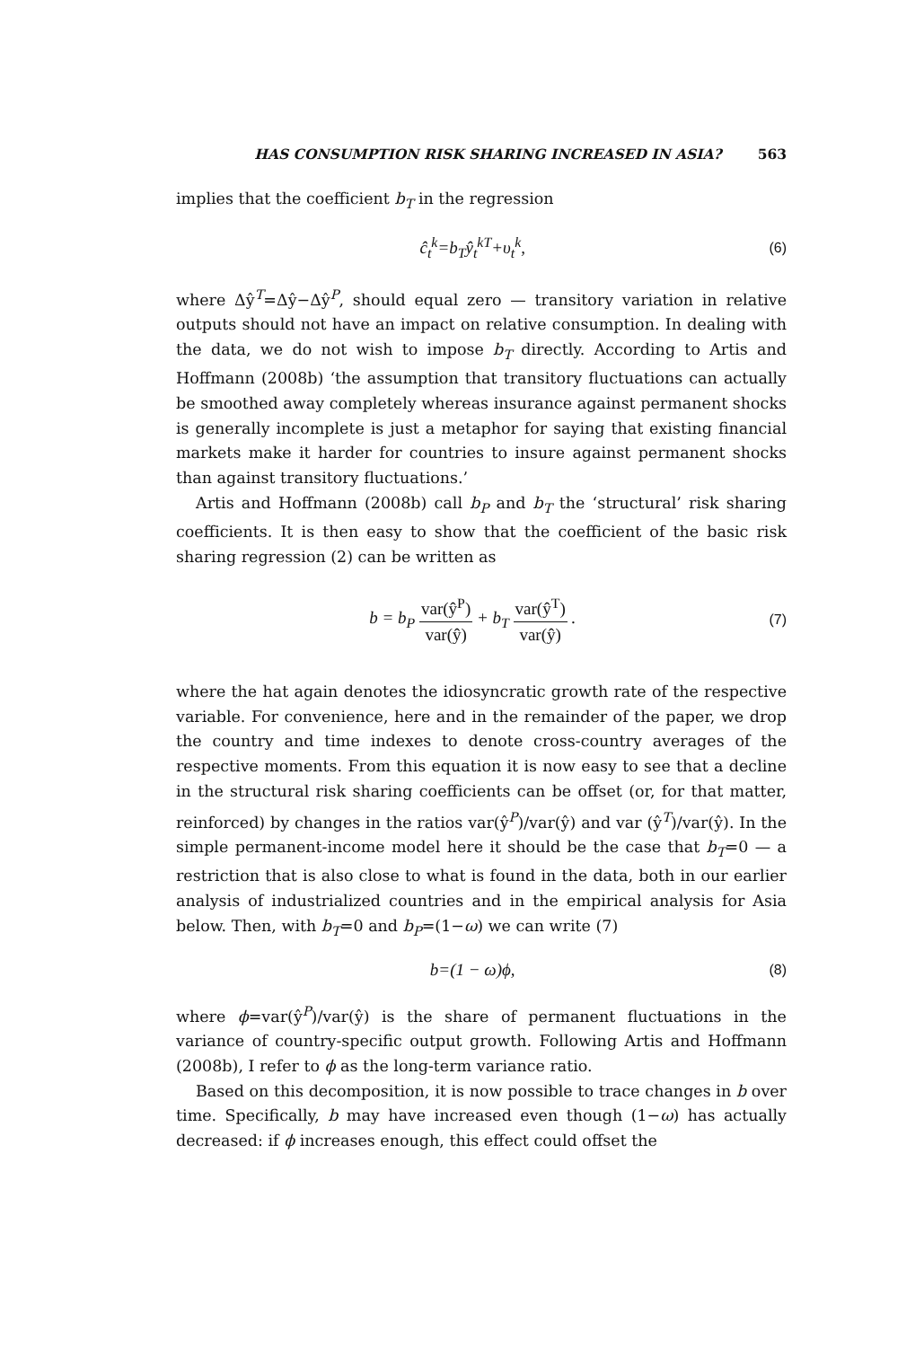HAS CONSUMPTION RISK SHARING INCREASED IN ASIA? 563
implies that the coefficient b<sub>T</sub> in the regression
ĉ<sub>t</sub><sup>k</sup>=b<sub>T</sub>ŷ<sub>t</sub><sup>kT</sup>+υ<sub>t</sub><sup>k</sup>,
(6)
where Δŷ<sup>T</sup>=Δŷ−Δŷ<sup>P</sup>, should equal zero — transitory variation in relative outputs should not have an impact on relative consumption. In dealing with the data, we do not wish to impose b<sub>T</sub> directly. According to Artis and Hoffmann (2008b) ‘the assumption that transitory fluctuations can actually be smoothed away completely whereas insurance against permanent shocks is generally incomplete is just a metaphor for saying that existing financial markets make it harder for countries to insure against permanent shocks than against transitory fluctuations.’
Artis and Hoffmann (2008b) call b<sub>P</sub> and b<sub>T</sub> the ‘structural’ risk sharing coefficients. It is then easy to show that the coefficient of the basic risk sharing regression (2) can be written as
b = b<sub>P</sub> var(ŷ<sup>P</sup>) var(ŷ) + b<sub>T</sub> var(ŷ<sup>T</sup>) var(ŷ) .
(7)
where the hat again denotes the idiosyncratic growth rate of the respective variable. For convenience, here and in the remainder of the paper, we drop the country and time indexes to denote cross-country averages of the respective moments. From this equation it is now easy to see that a decline in the structural risk sharing coefficients can be offset (or, for that matter, reinforced) by changes in the ratios var(ŷ<sup>P</sup>)/var(ŷ) and var (ŷ<sup>T</sup>)/var(ŷ). In the simple permanent-income model here it should be the case that b<sub>T</sub>=0 — a restriction that is also close to what is found in the data, both in our earlier analysis of industrialized countries and in the empirical analysis for Asia below. Then, with b<sub>T</sub>=0 and b<sub>P</sub>=(1−ω) we can write (7)
b=(1 − ω)ϕ,
(8)
where ϕ=var(ŷ<sup>P</sup>)/var(ŷ) is the share of permanent fluctuations in the variance of country-specific output growth. Following Artis and Hoffmann (2008b), I refer to ϕ as the long-term variance ratio.
Based on this decomposition, it is now possible to trace changes in b over time. Specifically, b may have increased even though (1−ω) has actually decreased: if ϕ increases enough, this effect could offset the